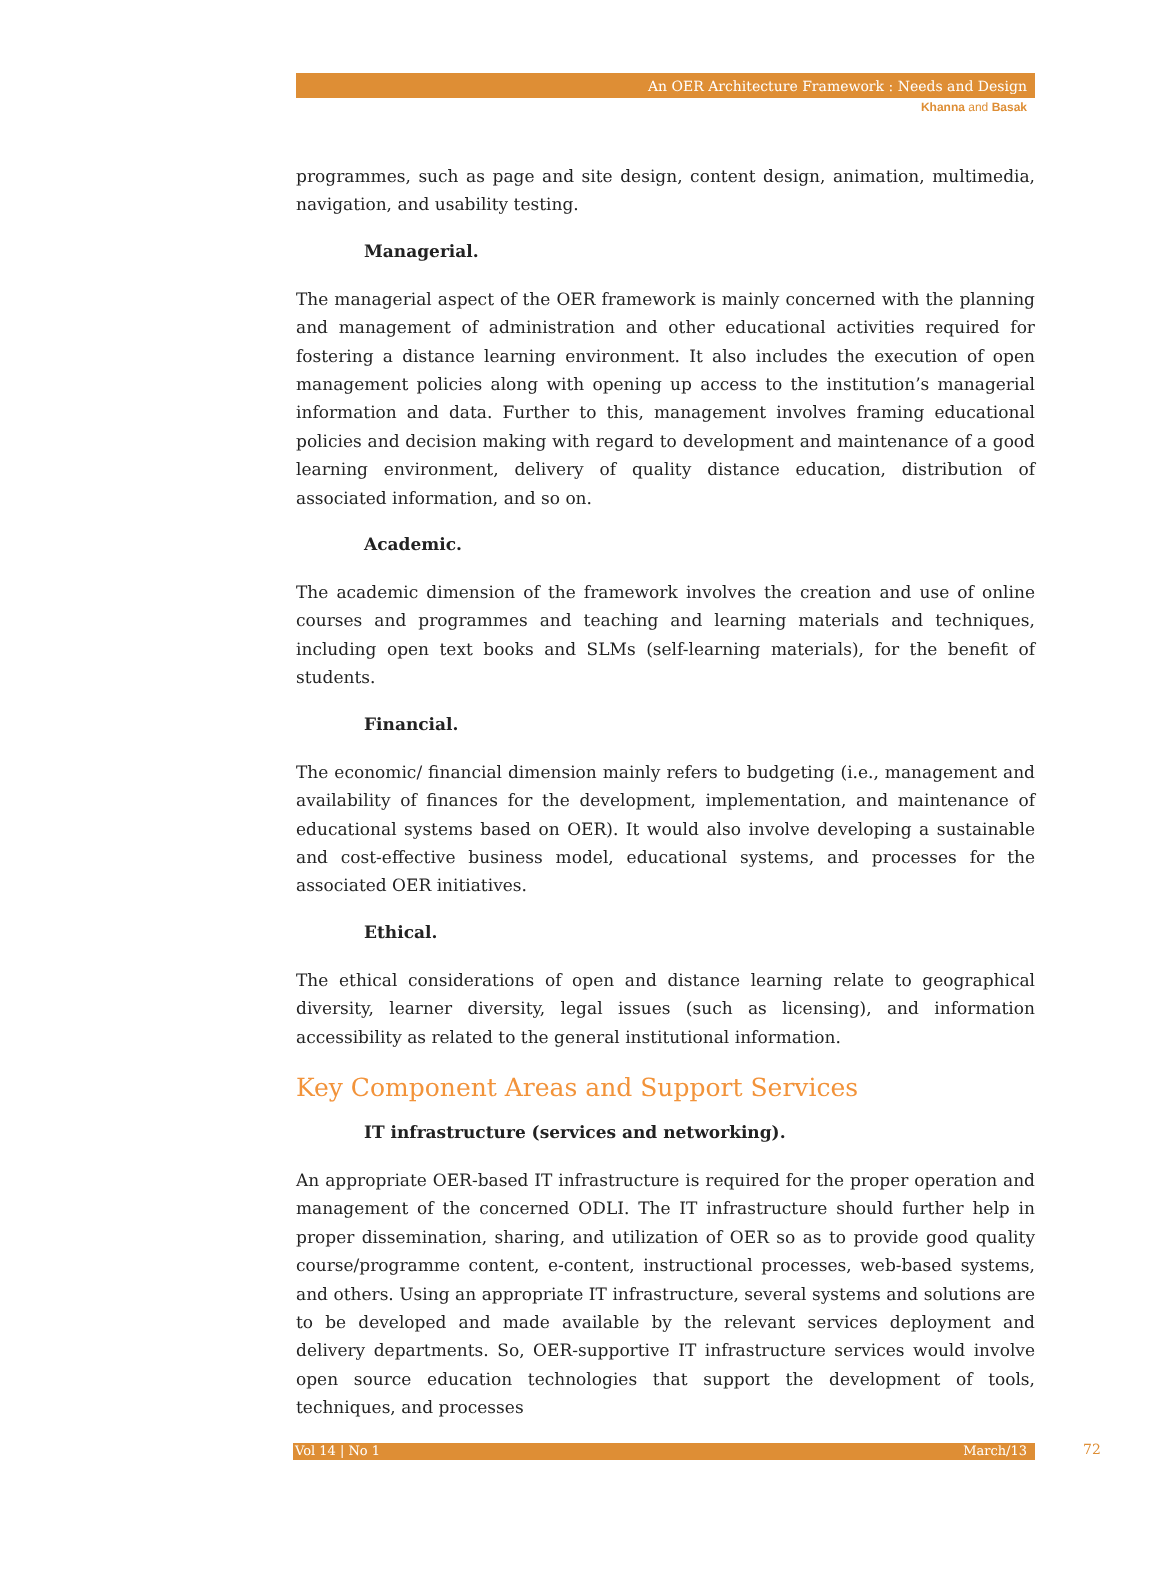An OER Architecture Framework : Needs and Design
Khanna and Basak
programmes, such as page and site design, content design, animation, multimedia, navigation, and usability testing.
Managerial.
The managerial aspect of the OER framework is mainly concerned with the planning and management of administration and other educational activities required for fostering a distance learning environment. It also includes the execution of open management policies along with opening up access to the institution’s managerial information and data. Further to this, management involves framing educational policies and decision making with regard to development and maintenance of a good learning environment, delivery of quality distance education, distribution of associated information, and so on.
Academic.
The academic dimension of the framework involves the creation and use of online courses and programmes and teaching and learning materials and techniques, including open text books and SLMs (self-learning materials), for the benefit of students.
Financial.
The economic/ financial dimension mainly refers to budgeting (i.e., management and availability of finances for the development, implementation, and maintenance of educational systems based on OER). It would also involve developing a sustainable and cost-effective business model, educational systems, and processes for the associated OER initiatives.
Ethical.
The ethical considerations of open and distance learning relate to geographical diversity, learner diversity, legal issues (such as licensing), and information accessibility as related to the general institutional information.
Key Component Areas and Support Services
IT infrastructure (services and networking).
An appropriate OER-based IT infrastructure is required for the proper operation and management of the concerned ODLI. The IT infrastructure should further help in proper dissemination, sharing, and utilization of OER so as to provide good quality course/programme content, e-content, instructional processes, web-based systems, and others. Using an appropriate IT infrastructure, several systems and solutions are to be developed and made available by the relevant services deployment and delivery departments. So, OER-supportive IT infrastructure services would involve open source education technologies that support the development of tools, techniques, and processes
Vol 14 | No 1 March/13 72